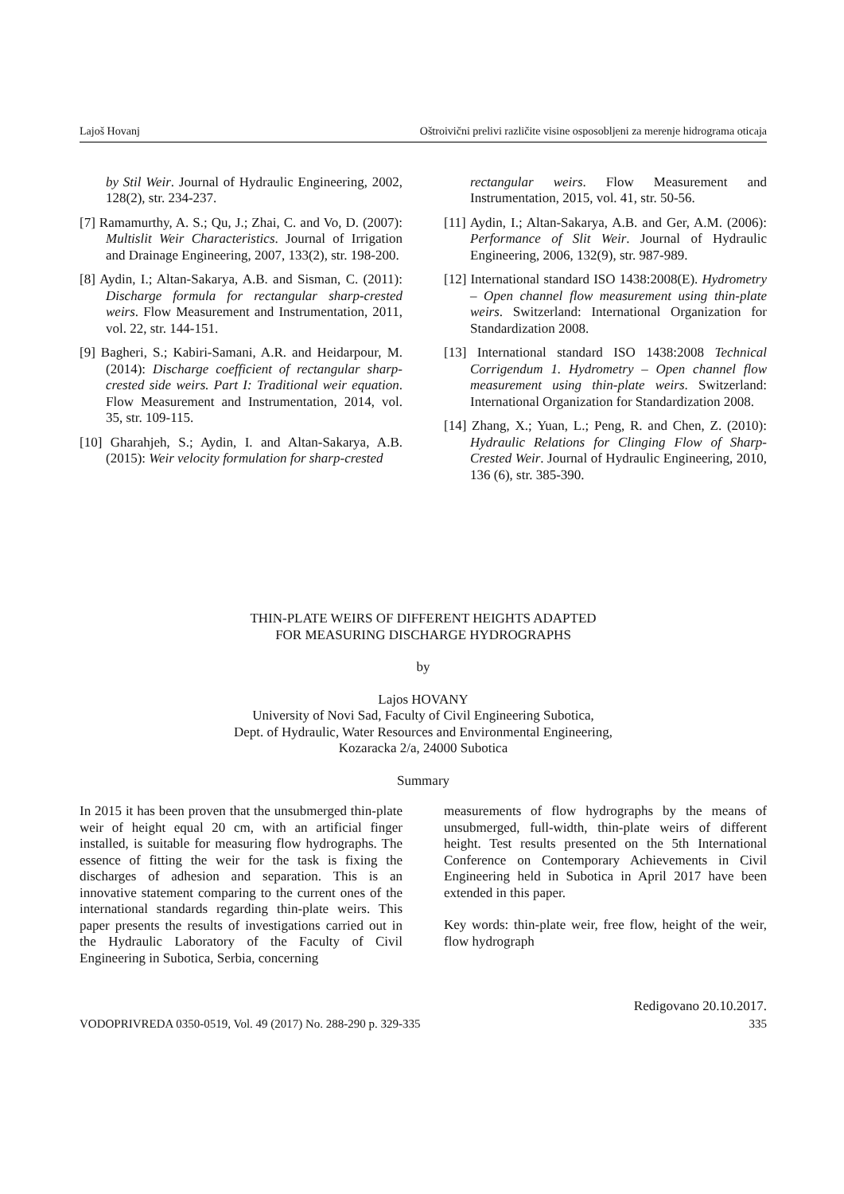Lajoš Hovanj Oštroivični prelivi različite visine osposobljeni za merenje hidrograma oticaja
by Stil Weir. Journal of Hydraulic Engineering, 2002, 128(2), str. 234-237.
[7] Ramamurthy, A. S.; Qu, J.; Zhai, C. and Vo, D. (2007): Multislit Weir Characteristics. Journal of Irrigation and Drainage Engineering, 2007, 133(2), str. 198-200.
[8] Aydin, I.; Altan-Sakarya, A.B. and Sisman, C. (2011): Discharge formula for rectangular sharp-crested weirs. Flow Measurement and Instrumentation, 2011, vol. 22, str. 144-151.
[9] Bagheri, S.; Kabiri-Samani, A.R. and Heidarpour, M. (2014): Discharge coefficient of rectangular sharp-crested side weirs. Part I: Traditional weir equation. Flow Measurement and Instrumentation, 2014, vol. 35, str. 109-115.
[10] Gharahjeh, S.; Aydin, I. and Altan-Sakarya, A.B. (2015): Weir velocity formulation for sharp-crested
rectangular weirs. Flow Measurement and Instrumentation, 2015, vol. 41, str. 50-56.
[11] Aydin, I.; Altan-Sakarya, A.B. and Ger, A.M. (2006): Performance of Slit Weir. Journal of Hydraulic Engineering, 2006, 132(9), str. 987-989.
[12] International standard ISO 1438:2008(E). Hydrometry – Open channel flow measurement using thin-plate weirs. Switzerland: International Organization for Standardization 2008.
[13] International standard ISO 1438:2008 Technical Corrigendum 1. Hydrometry – Open channel flow measurement using thin-plate weirs. Switzerland: International Organization for Standardization 2008.
[14] Zhang, X.; Yuan, L.; Peng, R. and Chen, Z. (2010): Hydraulic Relations for Clinging Flow of Sharp-Crested Weir. Journal of Hydraulic Engineering, 2010, 136 (6), str. 385-390.
THIN-PLATE WEIRS OF DIFFERENT HEIGHTS ADAPTED
FOR MEASURING DISCHARGE HYDROGRAPHS
by
Lajos HOVANY
University of Novi Sad, Faculty of Civil Engineering Subotica,
Dept. of Hydraulic, Water Resources and Environmental Engineering,
Kozaracka 2/a, 24000 Subotica
Summary
In 2015 it has been proven that the unsubmerged thin-plate weir of height equal 20 cm, with an artificial finger installed, is suitable for measuring flow hydrographs. The essence of fitting the weir for the task is fixing the discharges of adhesion and separation. This is an innovative statement comparing to the current ones of the international standards regarding thin-plate weirs. This paper presents the results of investigations carried out in the Hydraulic Laboratory of the Faculty of Civil Engineering in Subotica, Serbia, concerning
measurements of flow hydrographs by the means of unsubmerged, full-width, thin-plate weirs of different height. Test results presented on the 5th International Conference on Contemporary Achievements in Civil Engineering held in Subotica in April 2017 have been extended in this paper.
Key words: thin-plate weir, free flow, height of the weir, flow hydrograph
Redigovano 20.10.2017.
VODOPRIVREDA 0350-0519, Vol. 49 (2017) No. 288-290 p. 329-335 335